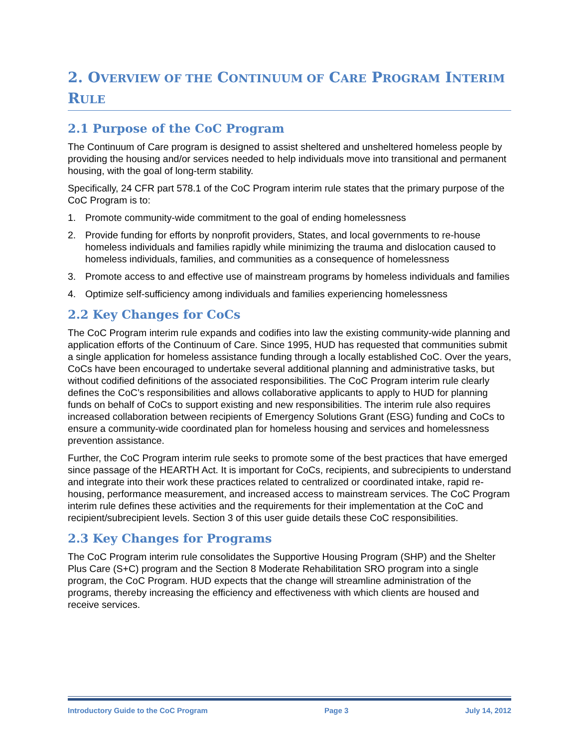2. OVERVIEW OF THE CONTINUUM OF CARE PROGRAM INTERIM
RULE
2.1 Purpose of the CoC Program
The Continuum of Care program is designed to assist sheltered and unsheltered homeless people by providing the housing and/or services needed to help individuals move into transitional and permanent housing, with the goal of long-term stability.
Specifically, 24 CFR part 578.1 of the CoC Program interim rule states that the primary purpose of the CoC Program is to:
1. Promote community-wide commitment to the goal of ending homelessness
2. Provide funding for efforts by nonprofit providers, States, and local governments to re-house homeless individuals and families rapidly while minimizing the trauma and dislocation caused to homeless individuals, families, and communities as a consequence of homelessness
3. Promote access to and effective use of mainstream programs by homeless individuals and families
4. Optimize self-sufficiency among individuals and families experiencing homelessness
2.2 Key Changes for CoCs
The CoC Program interim rule expands and codifies into law the existing community-wide planning and application efforts of the Continuum of Care. Since 1995, HUD has requested that communities submit a single application for homeless assistance funding through a locally established CoC. Over the years, CoCs have been encouraged to undertake several additional planning and administrative tasks, but without codified definitions of the associated responsibilities. The CoC Program interim rule clearly defines the CoC’s responsibilities and allows collaborative applicants to apply to HUD for planning funds on behalf of CoCs to support existing and new responsibilities. The interim rule also requires increased collaboration between recipients of Emergency Solutions Grant (ESG) funding and CoCs to ensure a community-wide coordinated plan for homeless housing and services and homelessness prevention assistance.
Further, the CoC Program interim rule seeks to promote some of the best practices that have emerged since passage of the HEARTH Act. It is important for CoCs, recipients, and subrecipients to understand and integrate into their work these practices related to centralized or coordinated intake, rapid re-housing, performance measurement, and increased access to mainstream services. The CoC Program interim rule defines these activities and the requirements for their implementation at the CoC and recipient/subrecipient levels. Section 3 of this user guide details these CoC responsibilities.
2.3 Key Changes for Programs
The CoC Program interim rule consolidates the Supportive Housing Program (SHP) and the Shelter Plus Care (S+C) program and the Section 8 Moderate Rehabilitation SRO program into a single program, the CoC Program. HUD expects that the change will streamline administration of the programs, thereby increasing the efficiency and effectiveness with which clients are housed and receive services.
Introductory Guide to the CoC Program Page 3 July 14, 2012